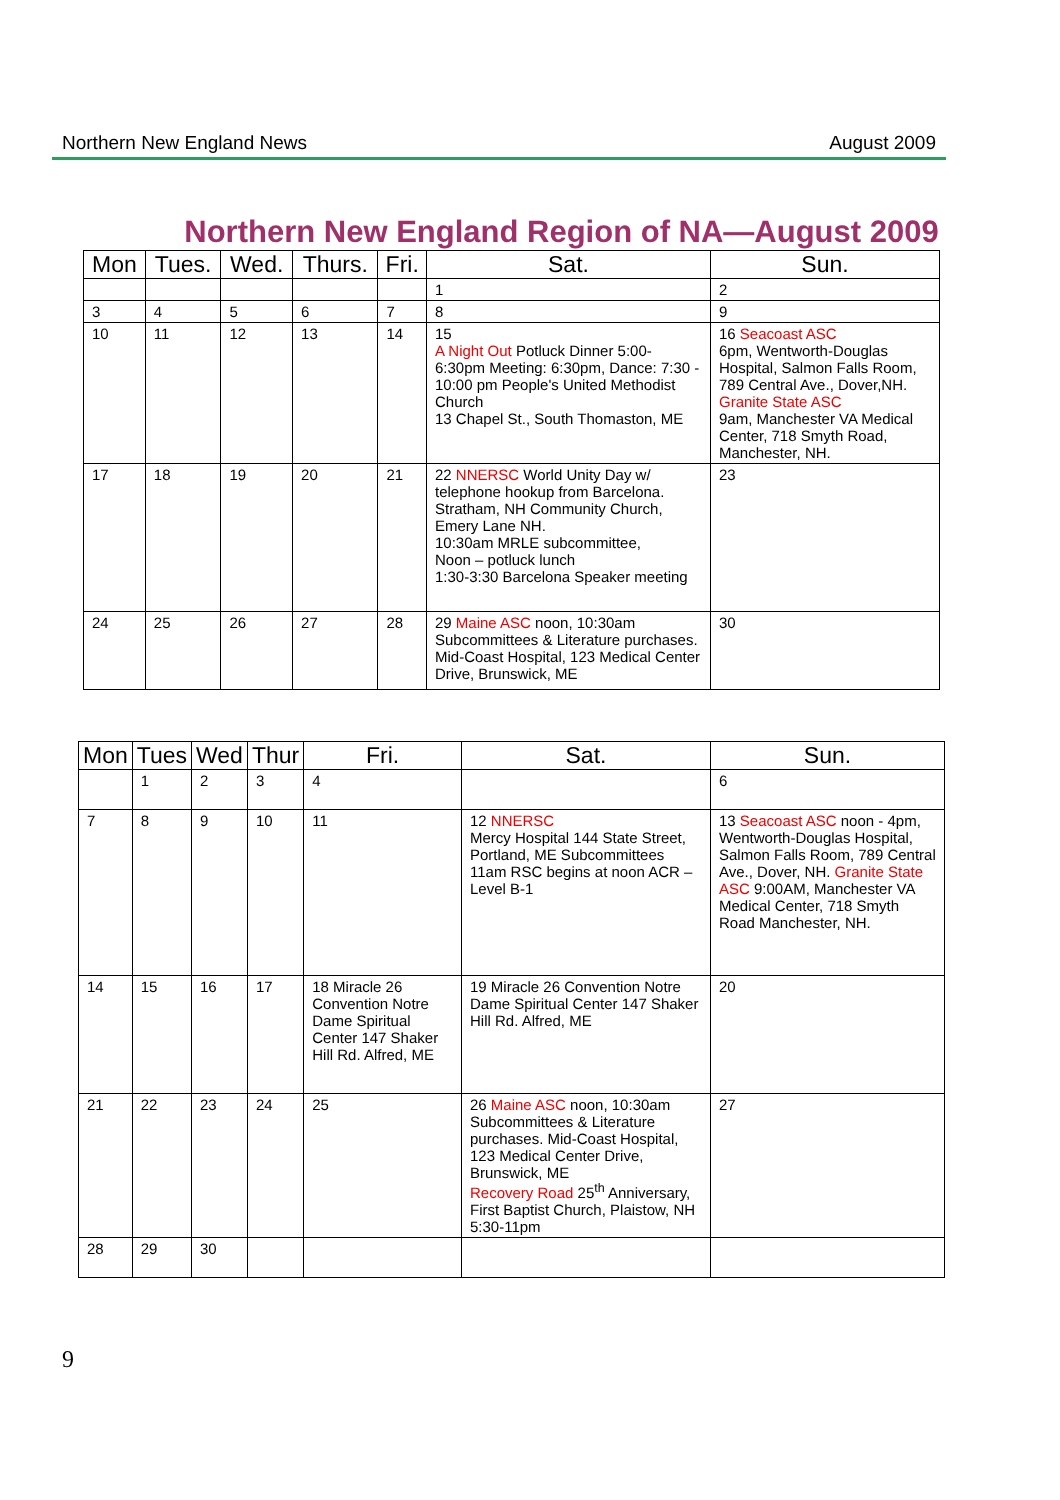Northern New England News August 2009
Northern New England Region of NA—August 2009
| Mon | Tues. | Wed. | Thurs. | Fri. | Sat. | Sun. |
| --- | --- | --- | --- | --- | --- | --- |
| | | | | | 1 | 2 |
| 3 | 4 | 5 | 6 | 7 | 8 | 9 |
| 10 | 11 | 12 | 13 | 14 | 15 A Night Out Potluck Dinner 5:00- 6:30pm Meeting: 6:30pm, Dance: 7:30 - 10:00 pm People's United Methodist Church 13 Chapel St., South Thomaston, ME | 16 Seacoast ASC 6pm, Wentworth-Douglas Hospital, Salmon Falls Room, 789 Central Ave., Dover,NH. Granite State ASC 9am, Manchester VA Medical Center, 718 Smyth Road, Manchester, NH. |
| 17 | 18 | 19 | 20 | 21 | 22 NNERSC World Unity Day w/ telephone hookup from Barcelona. Stratham, NH Community Church, Emery Lane NH. 10:30am MRLE subcommittee, Noon – potluck lunch 1:30-3:30 Barcelona Speaker meeting | 23 |
| 24 | 25 | 26 | 27 | 28 | 29 Maine ASC noon, 10:30am Subcommittees & Literature purchases. Mid-Coast Hospital, 123 Medical Center Drive, Brunswick, ME | 30 |
| Mon | Tues | Wed | Thur | Fri. | Sat. | Sun. |
| --- | --- | --- | --- | --- | --- | --- |
| | 1 | 2 | 3 | 4 | | 6 |
| 7 | 8 | 9 | 10 | 11 | 12 NNERSC Mercy Hospital 144 State Street, Portland, ME Subcommittees 11am RSC begins at noon ACR –Level B-1 | 13 Seacoast ASC noon - 4pm, Wentworth-Douglas Hospital, Salmon Falls Room, 789 Central Ave., Dover, NH. Granite State ASC 9:00AM, Manchester VA Medical Center, 718 Smyth Road Manchester, NH. |
| 14 | 15 | 16 | 17 | 18 Miracle 26 Convention Notre Dame Spiritual Center 147 Shaker Hill Rd. Alfred, ME | 19 Miracle 26 Convention Notre Dame Spiritual Center 147 Shaker Hill Rd. Alfred, ME | 20 |
| 21 | 22 | 23 | 24 | 25 | 26 Maine ASC noon, 10:30am Subcommittees & Literature purchases. Mid-Coast Hospital, 123 Medical Center Drive, Brunswick, ME Recovery Road 25<sup>th</sup> Anniversary, First Baptist Church, Plaistow, NH 5:30-11pm | 27 |
| 28 | 29 | 30 | | | | |
9